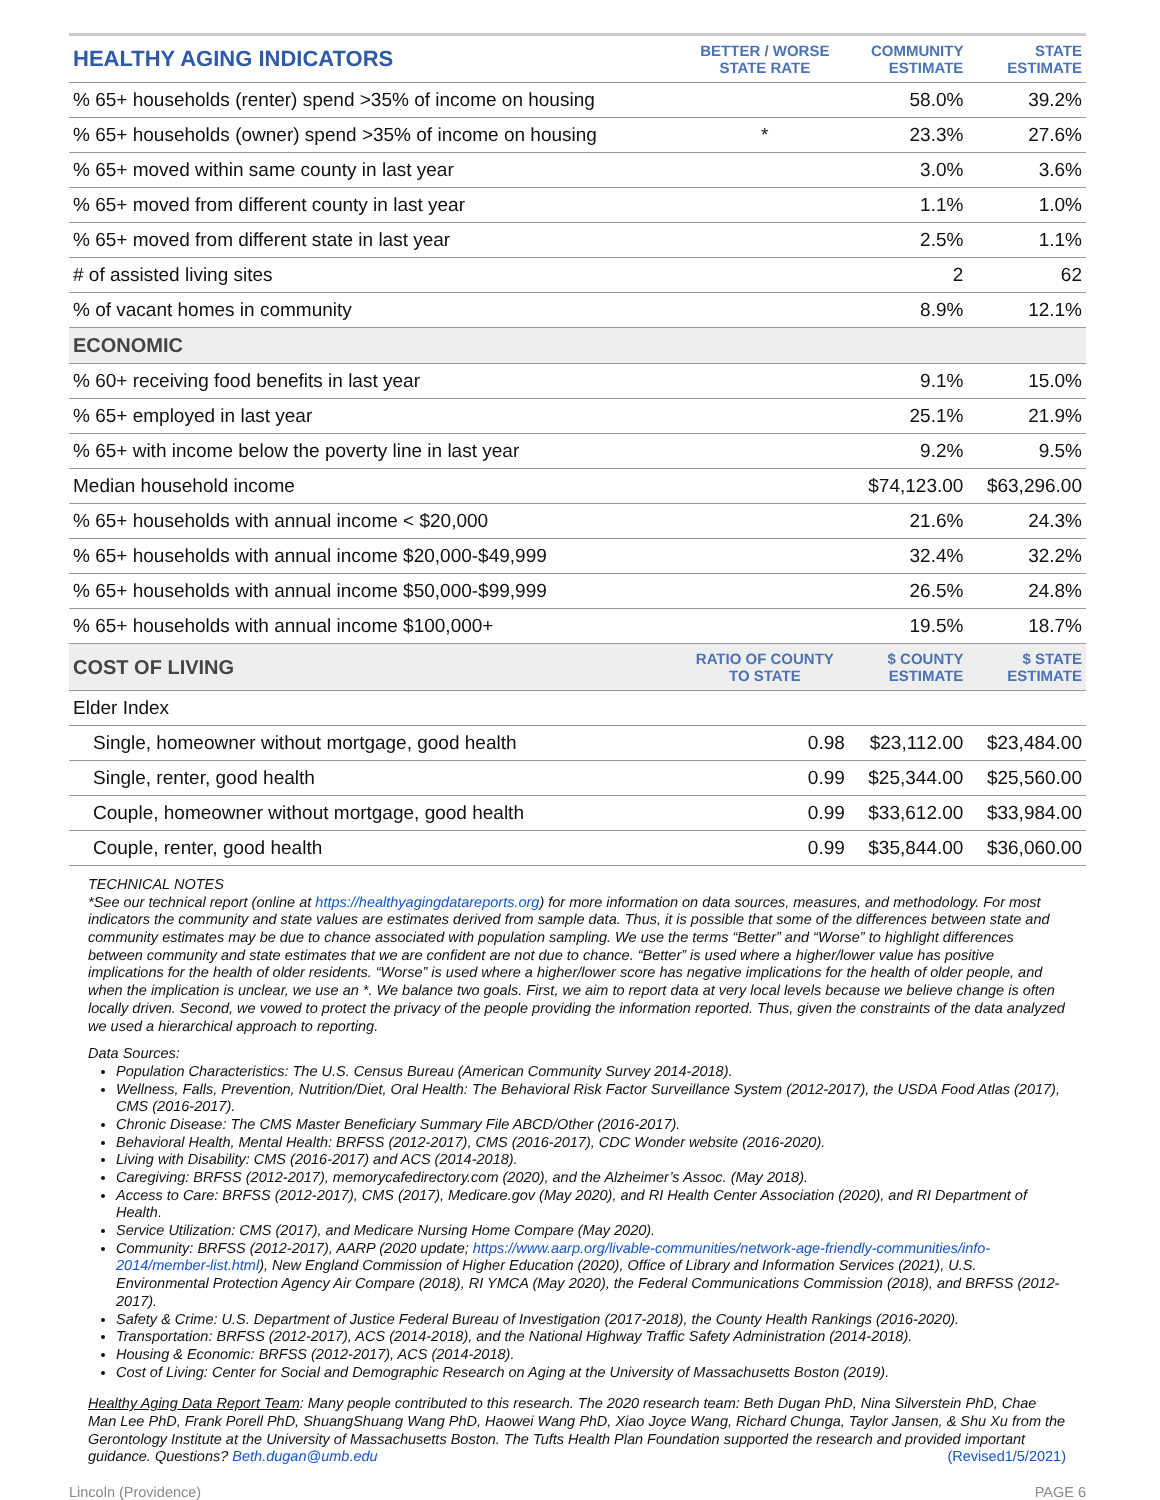| HEALTHY AGING INDICATORS | BETTER / WORSE STATE RATE | COMMUNITY ESTIMATE | STATE ESTIMATE |
| --- | --- | --- | --- |
| % 65+ households (renter) spend >35% of income on housing | | 58.0% | 39.2% |
| % 65+ households (owner) spend >35% of income on housing | * | 23.3% | 27.6% |
| % 65+ moved within same county in last year | | 3.0% | 3.6% |
| % 65+ moved from different county in last year | | 1.1% | 1.0% |
| % 65+ moved from different state in last year | | 2.5% | 1.1% |
| # of assisted living sites | | 2 | 62 |
| % of vacant homes in community | | 8.9% | 12.1% |
| ECONOMIC | | | |
| % 60+ receiving food benefits in last year | | 9.1% | 15.0% |
| % 65+ employed in last year | | 25.1% | 21.9% |
| % 65+ with income below the poverty line in last year | | 9.2% | 9.5% |
| Median household income | | $74,123.00 | $63,296.00 |
| % 65+ households with annual income < $20,000 | | 21.6% | 24.3% |
| % 65+ households with annual income $20,000-$49,999 | | 32.4% | 32.2% |
| % 65+ households with annual income $50,000-$99,999 | | 26.5% | 24.8% |
| % 65+ households with annual income $100,000+ | | 19.5% | 18.7% |
| COST OF LIVING | RATIO OF COUNTY TO STATE | $ COUNTY ESTIMATE | $ STATE ESTIMATE |
| Elder Index | | | |
| Single, homeowner without mortgage, good health | 0.98 | $23,112.00 | $23,484.00 |
| Single, renter, good health | 0.99 | $25,344.00 | $25,560.00 |
| Couple, homeowner without mortgage, good health | 0.99 | $33,612.00 | $33,984.00 |
| Couple, renter, good health | 0.99 | $35,844.00 | $36,060.00 |
TECHNICAL NOTES
*See our technical report (online at https://healthyagingdatareports.org) for more information on data sources, measures, and methodology. For most indicators the community and state values are estimates derived from sample data. Thus, it is possible that some of the differences between state and community estimates may be due to chance associated with population sampling. We use the terms “Better” and “Worse” to highlight differences between community and state estimates that we are confident are not due to chance. “Better” is used where a higher/lower value has positive implications for the health of older residents. “Worse” is used where a higher/lower score has negative implications for the health of older people, and when the implication is unclear, we use an *. We balance two goals. First, we aim to report data at very local levels because we believe change is often locally driven. Second, we vowed to protect the privacy of the people providing the information reported. Thus, given the constraints of the data analyzed we used a hierarchical approach to reporting.
Data Sources:
Population Characteristics: The U.S. Census Bureau (American Community Survey 2014-2018).
Wellness, Falls, Prevention, Nutrition/Diet, Oral Health: The Behavioral Risk Factor Surveillance System (2012-2017), the USDA Food Atlas (2017), CMS (2016-2017).
Chronic Disease: The CMS Master Beneficiary Summary File ABCD/Other (2016-2017).
Behavioral Health, Mental Health: BRFSS (2012-2017), CMS (2016-2017), CDC Wonder website (2016-2020).
Living with Disability: CMS (2016-2017) and ACS (2014-2018).
Caregiving: BRFSS (2012-2017), memorycafedirectory.com (2020), and the Alzheimer’s Assoc. (May 2018).
Access to Care: BRFSS (2012-2017), CMS (2017), Medicare.gov (May 2020), and RI Health Center Association (2020), and RI Department of Health.
Service Utilization: CMS (2017), and Medicare Nursing Home Compare (May 2020).
Community: BRFSS (2012-2017), AARP (2020 update; https://www.aarp.org/livable-communities/network-age-friendly-communities/info-2014/member-list.html), New England Commission of Higher Education (2020), Office of Library and Information Services (2021), U.S. Environmental Protection Agency Air Compare (2018), RI YMCA (May 2020), the Federal Communications Commission (2018), and BRFSS (2012-2017).
Safety & Crime: U.S. Department of Justice Federal Bureau of Investigation (2017-2018), the County Health Rankings (2016-2020).
Transportation: BRFSS (2012-2017), ACS (2014-2018), and the National Highway Traffic Safety Administration (2014-2018).
Housing & Economic: BRFSS (2012-2017), ACS (2014-2018).
Cost of Living: Center for Social and Demographic Research on Aging at the University of Massachusetts Boston (2019).
Healthy Aging Data Report Team: Many people contributed to this research. The 2020 research team: Beth Dugan PhD, Nina Silverstein PhD, Chae Man Lee PhD, Frank Porell PhD, ShuangShuang Wang PhD, Haowei Wang PhD, Xiao Joyce Wang, Richard Chunga, Taylor Jansen, & Shu Xu from the Gerontology Institute at the University of Massachusetts Boston. The Tufts Health Plan Foundation supported the research and provided important guidance. Questions? Beth.dugan@umb.edu (Revised1/5/2021)
Lincoln (Providence) PAGE 6